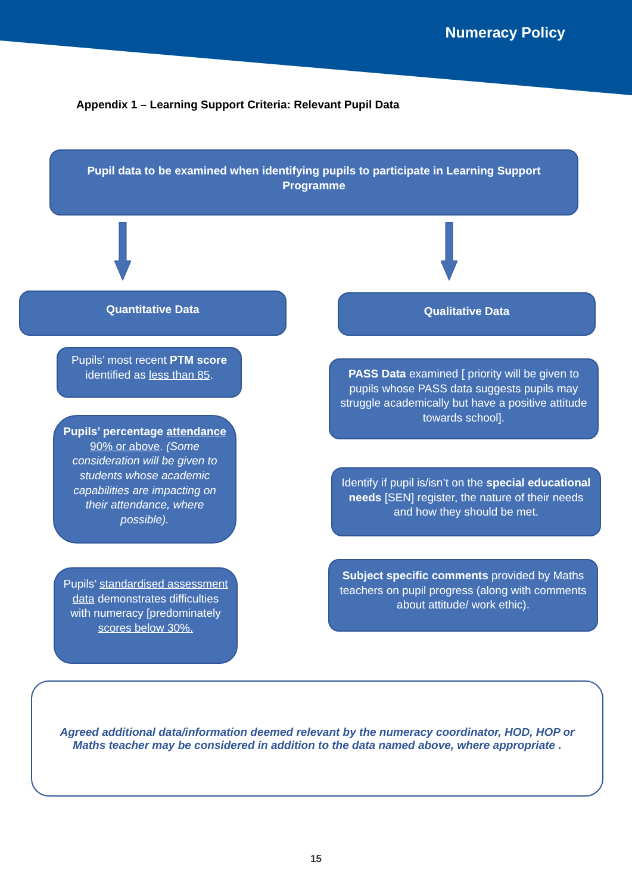Numeracy Policy
Appendix 1 – Learning Support Criteria: Relevant Pupil Data
Pupil data to be examined when identifying pupils to participate in Learning Support Programme
Quantitative Data Qualitative Data
Pupils’ most recent PTM score identified as less than 85.
PASS Data examined [ priority will be given to pupils whose PASS data suggests pupils may struggle academically but have a positive attitude towards school].
Pupils’ percentage attendance 90% or above. (Some consideration will be given to students whose academic capabilities are impacting on their attendance, where possible).
Identify if pupil is/isn’t on the special educational needs [SEN] register, the nature of their needs and how they should be met.
Subject specific comments provided by Maths teachers on pupil progress (along with comments about attitude/ work ethic).
Pupils’ standardised assessment data demonstrates difficulties with numeracy [predominately scores below 30%.
Agreed additional data/information deemed relevant by the numeracy coordinator, HOD, HOP or Maths teacher may be considered in addition to the data named above, where appropriate .
15